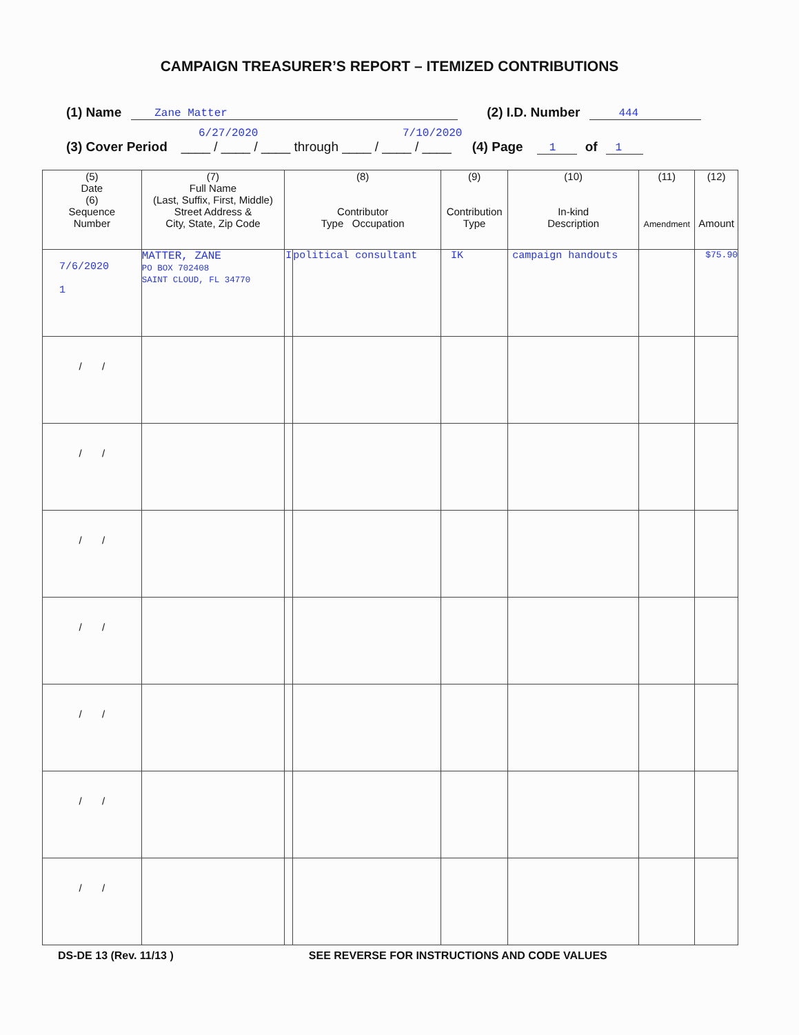CAMPAIGN TREASURER’S REPORT – ITEMIZED CONTRIBUTIONS
(1) Name Zane Matter (2) I.D. Number 444
6/27/2020 7/10/2020
(3) Cover Period ____ / ____ / ____ through ____ / ____ / ____ (4) Page 1 of 1
| (5) Date (6) Sequence Number | (7) Full Name (Last, Suffix, First, Middle) Street Address & City, State, Zip Code | (8) Contributor Type Occupation | | (9) Contribution Type | (10) In-kind Description | (11) Amendment | (12) Amount |
| --- | --- | --- | --- | --- | --- | --- | --- |
| 7/6/2020 1 | MATTER, ZANE PO BOX 702408 SAINT CLOUD, FL 34770 | I | political consultant | IK | campaign handouts | | $75.90 |
| / / | | | | | | | |
| / / | | | | | | | |
| / / | | | | | | | |
| / / | | | | | | | |
| / / | | | | | | | |
| / / | | | | | | | |
| / / | | | | | | | |
DS-DE 13 (Rev. 11/13 ) SEE REVERSE FOR INSTRUCTIONS AND CODE VALUES